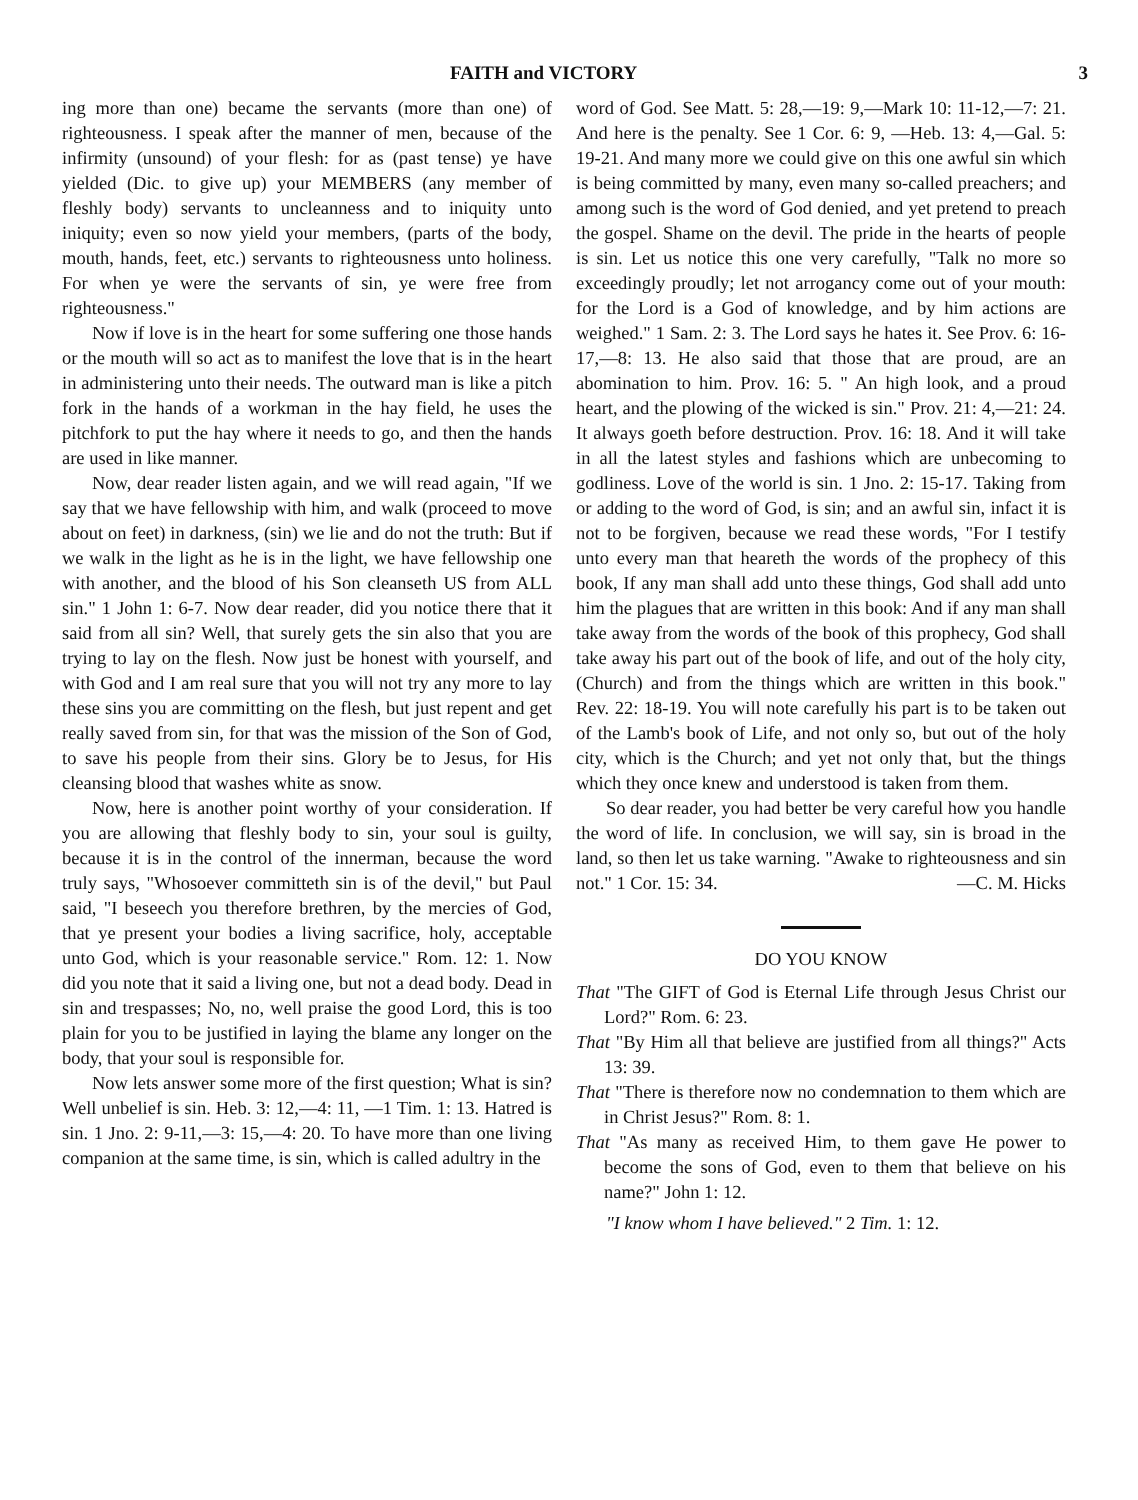FAITH and VICTORY 3
ing more than one) became the servants (more than one) of righteousness. I speak after the manner of men, because of the infirmity (unsound) of your flesh: for as (past tense) ye have yielded (Dic. to give up) your MEMBERS (any member of fleshly body) servants to uncleanness and to iniquity unto iniquity; even so now yield your members, (parts of the body, mouth, hands, feet, etc.) servants to righteousness unto holiness. For when ye were the servants of sin, ye were free from righteousness."
Now if love is in the heart for some suffering one those hands or the mouth will so act as to manifest the love that is in the heart in administering unto their needs. The outward man is like a pitch fork in the hands of a workman in the hay field, he uses the pitchfork to put the hay where it needs to go, and then the hands are used in like manner.
Now, dear reader listen again, and we will read again, "If we say that we have fellowship with him, and walk (proceed to move about on feet) in darkness, (sin) we lie and do not the truth: But if we walk in the light as he is in the light, we have fellowship one with another, and the blood of his Son cleanseth US from ALL sin." 1 John 1: 6-7. Now dear reader, did you notice there that it said from all sin? Well, that surely gets the sin also that you are trying to lay on the flesh. Now just be honest with yourself, and with God and I am real sure that you will not try any more to lay these sins you are committing on the flesh, but just repent and get really saved from sin, for that was the mission of the Son of God, to save his people from their sins. Glory be to Jesus, for His cleansing blood that washes white as snow.
Now, here is another point worthy of your consideration. If you are allowing that fleshly body to sin, your soul is guilty, because it is in the control of the innerman, because the word truly says, "Whosoever committeth sin is of the devil," but Paul said, "I beseech you therefore brethren, by the mercies of God, that ye present your bodies a living sacrifice, holy, acceptable unto God, which is your reasonable service." Rom. 12: 1. Now did you note that it said a living one, but not a dead body. Dead in sin and trespasses; No, no, well praise the good Lord, this is too plain for you to be justified in laying the blame any longer on the body, that your soul is responsible for.
Now lets answer some more of the first question; What is sin? Well unbelief is sin. Heb. 3: 12,—4: 11, —1 Tim. 1: 13. Hatred is sin. 1 Jno. 2: 9-11,—3: 15,—4: 20. To have more than one living companion at the same time, is sin, which is called adultry in the
word of God. See Matt. 5: 28,—19: 9,—Mark 10: 11-12,—7: 21. And here is the penalty. See 1 Cor. 6: 9, —Heb. 13: 4,—Gal. 5: 19-21. And many more we could give on this one awful sin which is being committed by many, even many so-called preachers; and among such is the word of God denied, and yet pretend to preach the gospel. Shame on the devil. The pride in the hearts of people is sin. Let us notice this one very carefully, "Talk no more so exceedingly proudly; let not arrogancy come out of your mouth: for the Lord is a God of knowledge, and by him actions are weighed." 1 Sam. 2: 3. The Lord says he hates it. See Prov. 6: 16-17,—8: 13. He also said that those that are proud, are an abomination to him. Prov. 16: 5. " An high look, and a proud heart, and the plowing of the wicked is sin." Prov. 21: 4,—21: 24. It always goeth before destruction. Prov. 16: 18. And it will take in all the latest styles and fashions which are unbecoming to godliness. Love of the world is sin. 1 Jno. 2: 15-17. Taking from or adding to the word of God, is sin; and an awful sin, infact it is not to be forgiven, because we read these words, "For I testify unto every man that heareth the words of the prophecy of this book, If any man shall add unto these things, God shall add unto him the plagues that are written in this book: And if any man shall take away from the words of the book of this prophecy, God shall take away his part out of the book of life, and out of the holy city, (Church) and from the things which are written in this book." Rev. 22: 18-19. You will note carefully his part is to be taken out of the Lamb's book of Life, and not only so, but out of the holy city, which is the Church; and yet not only that, but the things which they once knew and understood is taken from them.
So dear reader, you had better be very careful how you handle the word of life. In conclusion, we will say, sin is broad in the land, so then let us take warning. "Awake to righteousness and sin not." 1 Cor. 15: 34. —C. M. Hicks
DO YOU KNOW
That "The GIFT of God is Eternal Life through Jesus Christ our Lord?" Rom. 6: 23.
That "By Him all that believe are justified from all things?" Acts 13: 39.
That "There is therefore now no condemnation to them which are in Christ Jesus?" Rom. 8: 1.
That "As many as received Him, to them gave He power to become the sons of God, even to them that believe on his name?" John 1: 12.
"I know whom I have believed." 2 Tim. 1: 12.